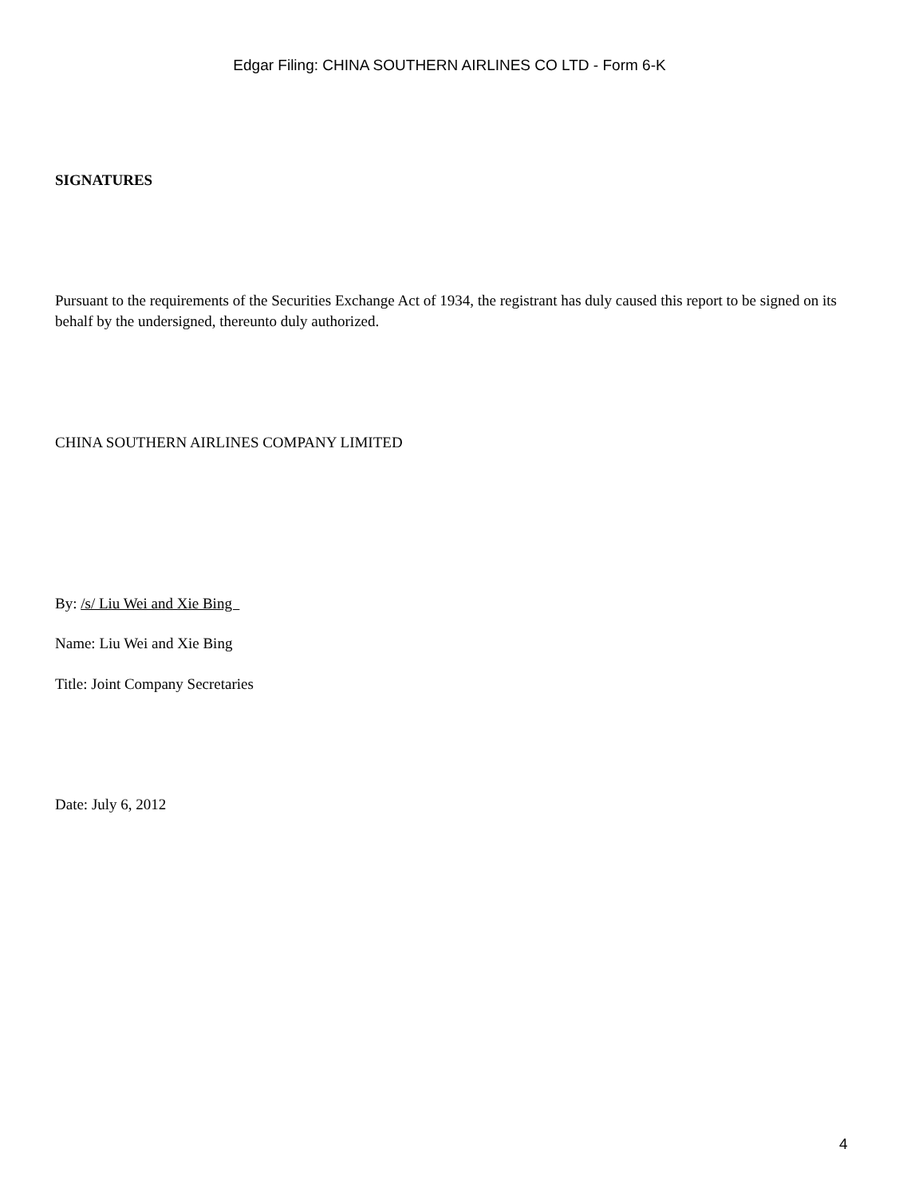Edgar Filing: CHINA SOUTHERN AIRLINES CO LTD - Form 6-K
SIGNATURES
Pursuant to the requirements of the Securities Exchange Act of 1934, the registrant has duly caused this report to be signed on its behalf by the undersigned, thereunto duly authorized.
CHINA SOUTHERN AIRLINES COMPANY LIMITED
By: /s/ Liu Wei and Xie Bing
Name: Liu Wei and Xie Bing
Title: Joint Company Secretaries
Date: July 6, 2012
4